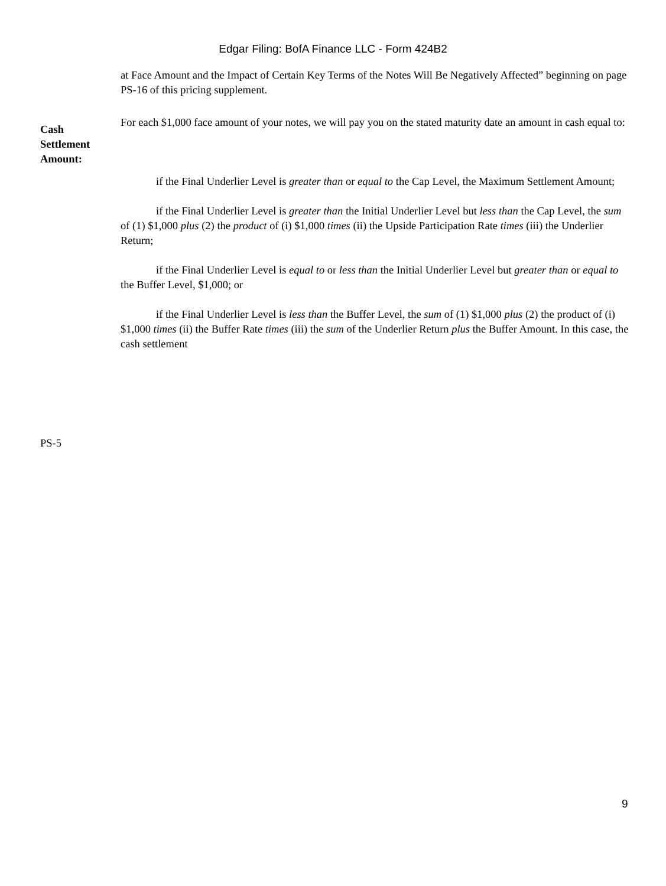Edgar Filing: BofA Finance LLC - Form 424B2
at Face Amount and the Impact of Certain Key Terms of the Notes Will Be Negatively Affected” beginning on page PS-16 of this pricing supplement.
Cash
Settlement
Amount:
For each $1,000 face amount of your notes, we will pay you on the stated maturity date an amount in cash equal to:
if the Final Underlier Level is greater than or equal to the Cap Level, the Maximum Settlement Amount;
if the Final Underlier Level is greater than the Initial Underlier Level but less than the Cap Level, the sum of (1) $1,000 plus (2) the product of (i) $1,000 times (ii) the Upside Participation Rate times (iii) the Underlier Return;
if the Final Underlier Level is equal to or less than the Initial Underlier Level but greater than or equal to the Buffer Level, $1,000; or
if the Final Underlier Level is less than the Buffer Level, the sum of (1) $1,000 plus (2) the product of (i) $1,000 times (ii) the Buffer Rate times (iii) the sum of the Underlier Return plus the Buffer Amount. In this case, the cash settlement
PS-5
9